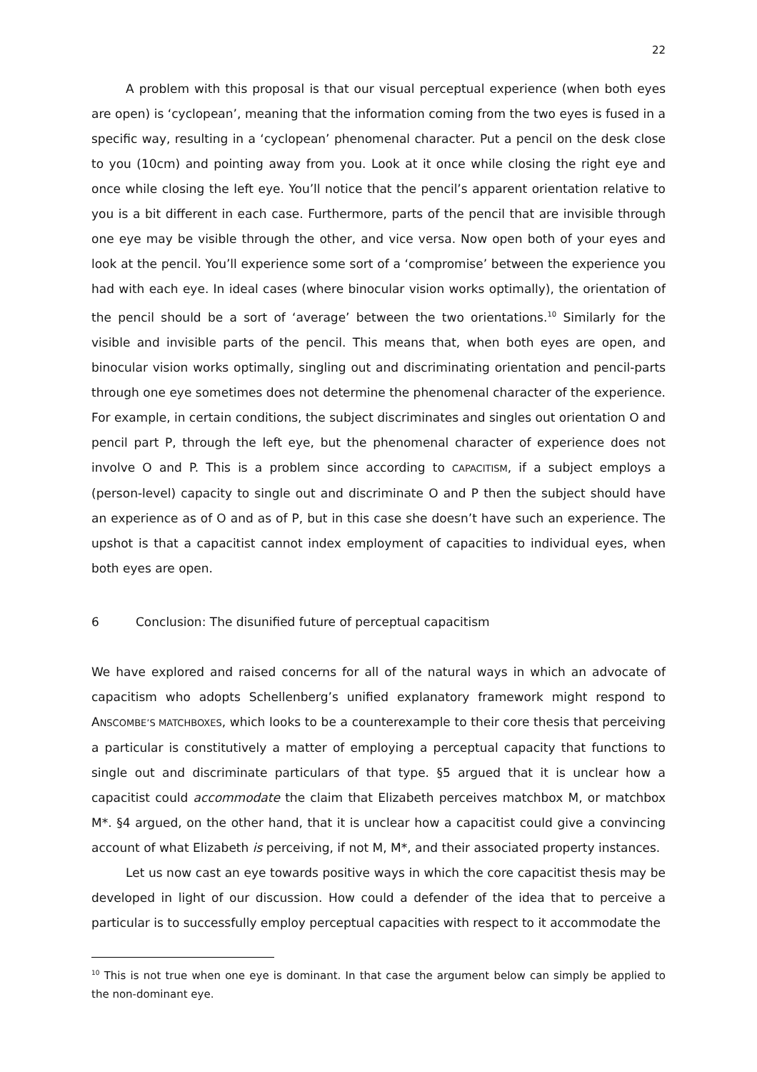22
A problem with this proposal is that our visual perceptual experience (when both eyes are open) is ‘cyclopean’, meaning that the information coming from the two eyes is fused in a specific way, resulting in a ‘cyclopean’ phenomenal character. Put a pencil on the desk close to you (10cm) and pointing away from you. Look at it once while closing the right eye and once while closing the left eye. You’ll notice that the pencil’s apparent orientation relative to you is a bit different in each case. Furthermore, parts of the pencil that are invisible through one eye may be visible through the other, and vice versa. Now open both of your eyes and look at the pencil. You’ll experience some sort of a ‘compromise’ between the experience you had with each eye. In ideal cases (where binocular vision works optimally), the orientation of the pencil should be a sort of ‘average’ between the two orientations.<sup>10</sup> Similarly for the visible and invisible parts of the pencil. This means that, when both eyes are open, and binocular vision works optimally, singling out and discriminating orientation and pencil-parts through one eye sometimes does not determine the phenomenal character of the experience. For example, in certain conditions, the subject discriminates and singles out orientation O and pencil part P, through the left eye, but the phenomenal character of experience does not involve O and P. This is a problem since according to CAPACITISM, if a subject employs a (person-level) capacity to single out and discriminate O and P then the subject should have an experience as of O and as of P, but in this case she doesn’t have such an experience. The upshot is that a capacitist cannot index employment of capacities to individual eyes, when both eyes are open.
6 Conclusion: The disunified future of perceptual capacitism
We have explored and raised concerns for all of the natural ways in which an advocate of capacitism who adopts Schellenberg’s unified explanatory framework might respond to ANSCOMBE’S MATCHBOXES, which looks to be a counterexample to their core thesis that perceiving a particular is constitutively a matter of employing a perceptual capacity that functions to single out and discriminate particulars of that type. §5 argued that it is unclear how a capacitist could accommodate the claim that Elizabeth perceives matchbox M, or matchbox M*. §4 argued, on the other hand, that it is unclear how a capacitist could give a convincing account of what Elizabeth is perceiving, if not M, M*, and their associated property instances.
Let us now cast an eye towards positive ways in which the core capacitist thesis may be developed in light of our discussion. How could a defender of the idea that to perceive a particular is to successfully employ perceptual capacities with respect to it accommodate the
<sup>10</sup> This is not true when one eye is dominant. In that case the argument below can simply be applied to the non-dominant eye.